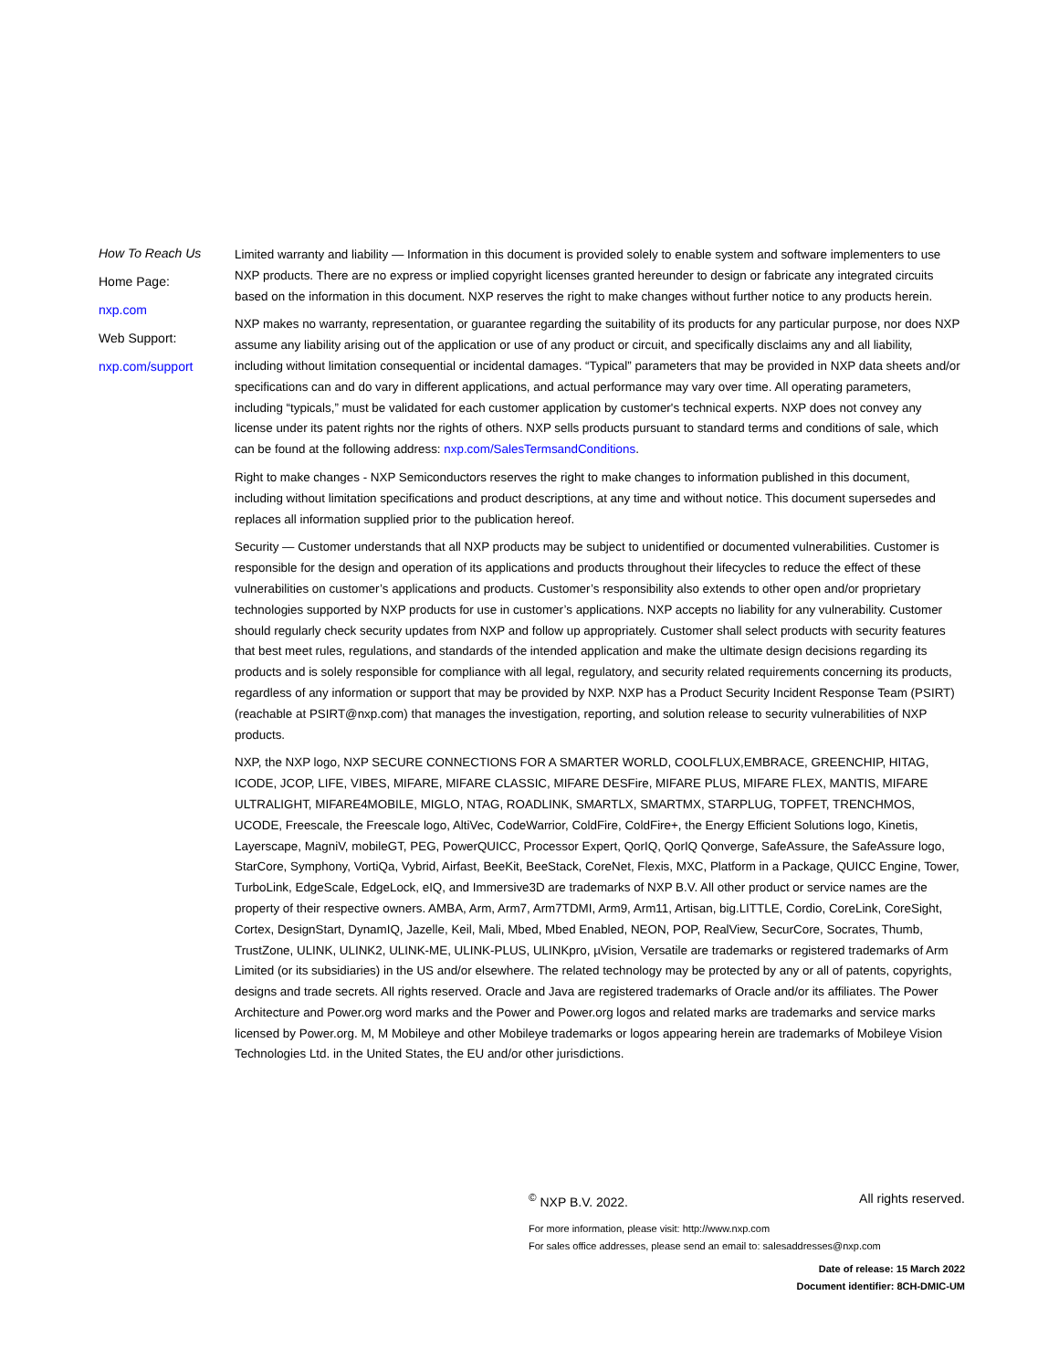How To Reach Us
Home Page:
nxp.com
Web Support:
nxp.com/support
Limited warranty and liability — Information in this document is provided solely to enable system and software implementers to use NXP products. There are no express or implied copyright licenses granted hereunder to design or fabricate any integrated circuits based on the information in this document. NXP reserves the right to make changes without further notice to any products herein.
NXP makes no warranty, representation, or guarantee regarding the suitability of its products for any particular purpose, nor does NXP assume any liability arising out of the application or use of any product or circuit, and specifically disclaims any and all liability, including without limitation consequential or incidental damages. “Typical” parameters that may be provided in NXP data sheets and/or specifications can and do vary in different applications, and actual performance may vary over time. All operating parameters, including “typicals,” must be validated for each customer application by customer's technical experts. NXP does not convey any license under its patent rights nor the rights of others. NXP sells products pursuant to standard terms and conditions of sale, which can be found at the following address: nxp.com/SalesTermsandConditions.
Right to make changes - NXP Semiconductors reserves the right to make changes to information published in this document, including without limitation specifications and product descriptions, at any time and without notice. This document supersedes and replaces all information supplied prior to the publication hereof.
Security — Customer understands that all NXP products may be subject to unidentified or documented vulnerabilities. Customer is responsible for the design and operation of its applications and products throughout their lifecycles to reduce the effect of these vulnerabilities on customer’s applications and products. Customer’s responsibility also extends to other open and/or proprietary technologies supported by NXP products for use in customer’s applications. NXP accepts no liability for any vulnerability. Customer should regularly check security updates from NXP and follow up appropriately. Customer shall select products with security features that best meet rules, regulations, and standards of the intended application and make the ultimate design decisions regarding its products and is solely responsible for compliance with all legal, regulatory, and security related requirements concerning its products, regardless of any information or support that may be provided by NXP. NXP has a Product Security Incident Response Team (PSIRT) (reachable at PSIRT@nxp.com) that manages the investigation, reporting, and solution release to security vulnerabilities of NXP products.
NXP, the NXP logo, NXP SECURE CONNECTIONS FOR A SMARTER WORLD, COOLFLUX,EMBRACE, GREENCHIP, HITAG, ICODE, JCOP, LIFE, VIBES, MIFARE, MIFARE CLASSIC, MIFARE DESFire, MIFARE PLUS, MIFARE FLEX, MANTIS, MIFARE ULTRALIGHT, MIFARE4MOBILE, MIGLO, NTAG, ROADLINK, SMARTLX, SMARTMX, STARPLUG, TOPFET, TRENCHMOS, UCODE, Freescale, the Freescale logo, AltiVec, CodeWarrior, ColdFire, ColdFire+, the Energy Efficient Solutions logo, Kinetis, Layerscape, MagniV, mobileGT, PEG, PowerQUICC, Processor Expert, QorIQ, QorIQ Qonverge, SafeAssure, the SafeAssure logo, StarCore, Symphony, VortiQa, Vybrid, Airfast, BeeKit, BeeStack, CoreNet, Flexis, MXC, Platform in a Package, QUICC Engine, Tower, TurboLink, EdgeScale, EdgeLock, eIQ, and Immersive3D are trademarks of NXP B.V. All other product or service names are the property of their respective owners. AMBA, Arm, Arm7, Arm7TDMI, Arm9, Arm11, Artisan, big.LITTLE, Cordio, CoreLink, CoreSight, Cortex, DesignStart, DynamIQ, Jazelle, Keil, Mali, Mbed, Mbed Enabled, NEON, POP, RealView, SecurCore, Socrates, Thumb, TrustZone, ULINK, ULINK2, ULINK-ME, ULINK-PLUS, ULINKpro, µVision, Versatile are trademarks or registered trademarks of Arm Limited (or its subsidiaries) in the US and/or elsewhere. The related technology may be protected by any or all of patents, copyrights, designs and trade secrets. All rights reserved. Oracle and Java are registered trademarks of Oracle and/or its affiliates. The Power Architecture and Power.org word marks and the Power and Power.org logos and related marks are trademarks and service marks licensed by Power.org. M, M Mobileye and other Mobileye trademarks or logos appearing herein are trademarks of Mobileye Vision Technologies Ltd. in the United States, the EU and/or other jurisdictions.
<sup>©</sup> NXP B.V. 2022. All rights reserved.
For more information, please visit: http://www.nxp.com
For sales office addresses, please send an email to: salesaddresses@nxp.com
Date of release: 15 March 2022
Document identifier: 8CH-DMIC-UM